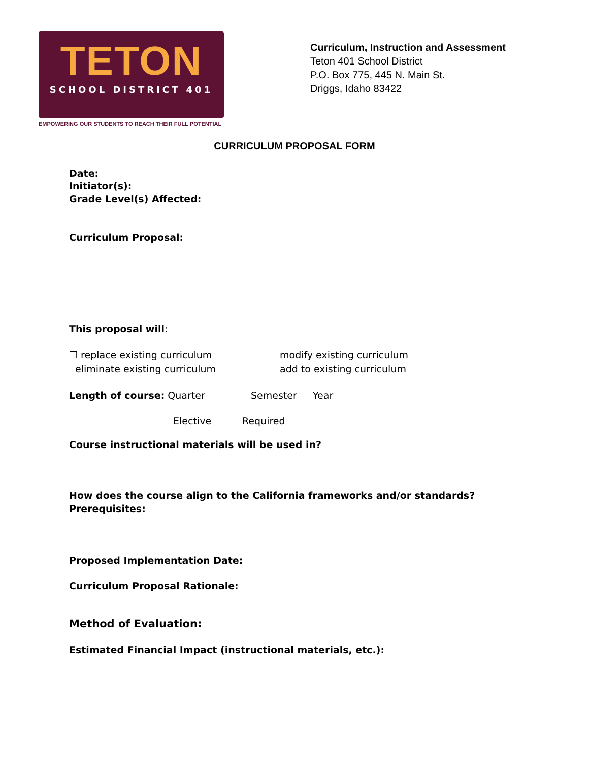TETON
SCHOOL DISTRICT 401
EMPOWERING OUR STUDENTS TO REACH THEIR FULL POTENTIAL
Curriculum, Instruction and Assessment
Teton 401 School District
P.O. Box 775, 445 N. Main St.
Driggs, Idaho 83422
CURRICULUM PROPOSAL FORM
Date:
Initiator(s):
Grade Level(s) Affected:
Curriculum Proposal:
This proposal will:
❐ replace existing curriculum
eliminate existing curriculum
modify existing curriculum
add to existing curriculum
Length of course: Quarter Semester Year
Elective Required
Course instructional materials will be used in?
How does the course align to the California frameworks and/or standards?
Prerequisites:
Proposed Implementation Date:
Curriculum Proposal Rationale:
Method of Evaluation:
Estimated Financial Impact (instructional materials, etc.):